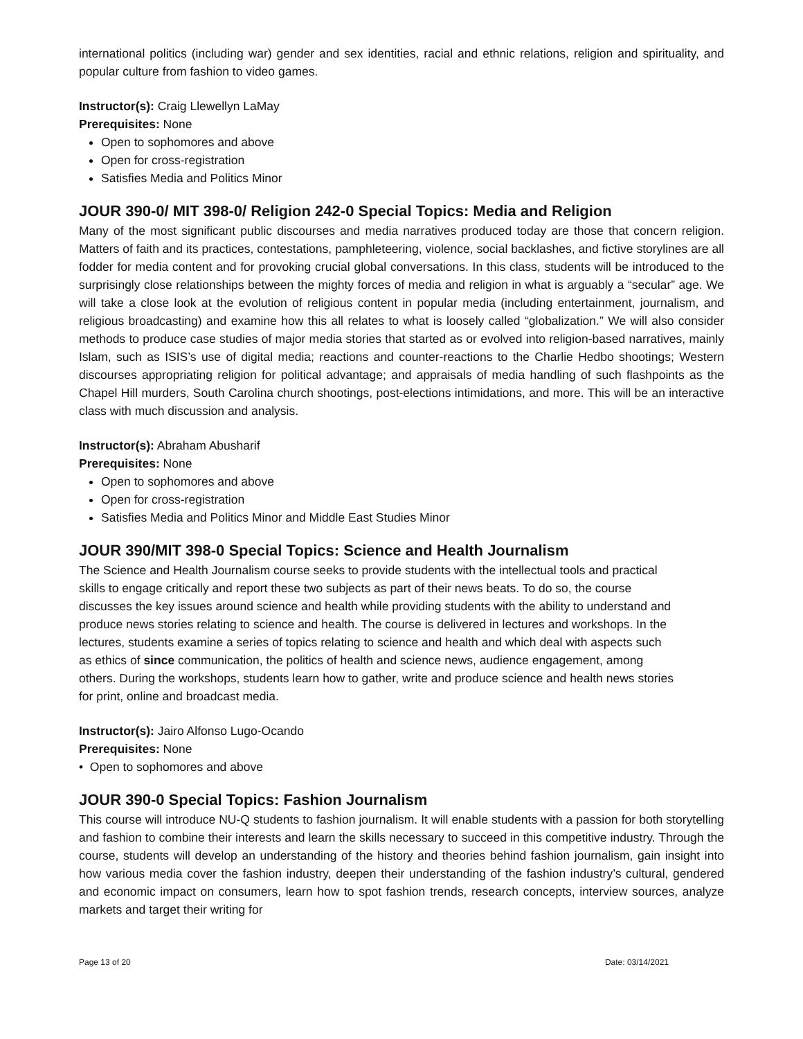international politics (including war) gender and sex identities, racial and ethnic relations, religion and spirituality, and popular culture from fashion to video games.
Instructor(s): Craig Llewellyn LaMay
Prerequisites: None
Open to sophomores and above
Open for cross-registration
Satisfies Media and Politics Minor
JOUR 390-0/ MIT 398-0/ Religion 242-0 Special Topics: Media and Religion
Many of the most significant public discourses and media narratives produced today are those that concern religion. Matters of faith and its practices, contestations, pamphleteering, violence, social backlashes, and fictive storylines are all fodder for media content and for provoking crucial global conversations. In this class, students will be introduced to the surprisingly close relationships between the mighty forces of media and religion in what is arguably a “secular” age. We will take a close look at the evolution of religious content in popular media (including entertainment, journalism, and religious broadcasting) and examine how this all relates to what is loosely called “globalization.” We will also consider methods to produce case studies of major media stories that started as or evolved into religion-based narratives, mainly Islam, such as ISIS’s use of digital media; reactions and counter-reactions to the Charlie Hedbo shootings; Western discourses appropriating religion for political advantage; and appraisals of media handling of such flashpoints as the Chapel Hill murders, South Carolina church shootings, post-elections intimidations, and more. This will be an interactive class with much discussion and analysis.
Instructor(s): Abraham Abusharif
Prerequisites: None
Open to sophomores and above
Open for cross-registration
Satisfies Media and Politics Minor and Middle East Studies Minor
JOUR 390/MIT 398-0 Special Topics: Science and Health Journalism
The Science and Health Journalism course seeks to provide students with the intellectual tools and practical skills to engage critically and report these two subjects as part of their news beats. To do so, the course discusses the key issues around science and health while providing students with the ability to understand and produce news stories relating to science and health. The course is delivered in lectures and workshops. In the lectures, students examine a series of topics relating to science and health and which deal with aspects such as ethics of since communication, the politics of health and science news, audience engagement, among others. During the workshops, students learn how to gather, write and produce science and health news stories for print, online and broadcast media.
Instructor(s): Jairo Alfonso Lugo-Ocando
Prerequisites: None
• Open to sophomores and above
JOUR 390-0 Special Topics: Fashion Journalism
This course will introduce NU-Q students to fashion journalism. It will enable students with a passion for both storytelling and fashion to combine their interests and learn the skills necessary to succeed in this competitive industry. Through the course, students will develop an understanding of the history and theories behind fashion journalism, gain insight into how various media cover the fashion industry, deepen their understanding of the fashion industry’s cultural, gendered and economic impact on consumers, learn how to spot fashion trends, research concepts, interview sources, analyze markets and target their writing for
Page 13 of 20 Date: 03/14/2021